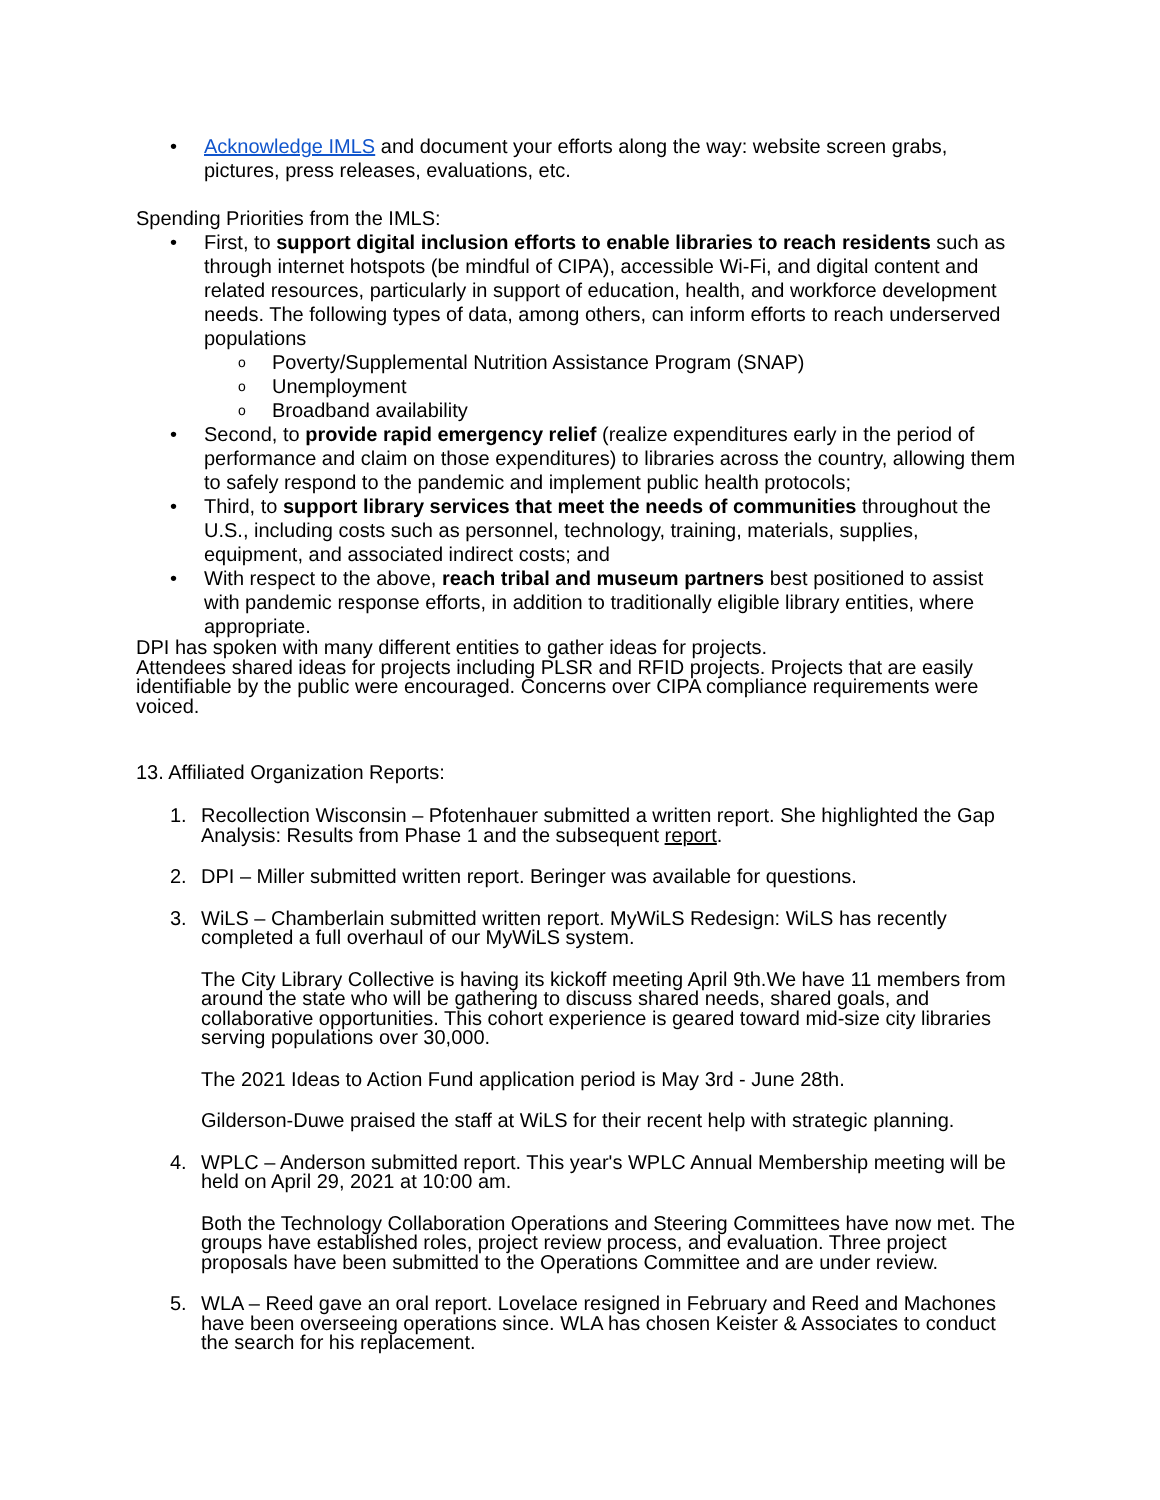• Acknowledge IMLS and document your efforts along the way: website screen grabs, pictures, press releases, evaluations, etc.
Spending Priorities from the IMLS:
• First, to support digital inclusion efforts to enable libraries to reach residents such as through internet hotspots (be mindful of CIPA), accessible Wi-Fi, and digital content and related resources, particularly in support of education, health, and workforce development needs. The following types of data, among others, can inform efforts to reach underserved populations
o Poverty/Supplemental Nutrition Assistance Program (SNAP)
o Unemployment
o Broadband availability
• Second, to provide rapid emergency relief (realize expenditures early in the period of performance and claim on those expenditures) to libraries across the country, allowing them to safely respond to the pandemic and implement public health protocols;
• Third, to support library services that meet the needs of communities throughout the U.S., including costs such as personnel, technology, training, materials, supplies, equipment, and associated indirect costs; and
• With respect to the above, reach tribal and museum partners best positioned to assist with pandemic response efforts, in addition to traditionally eligible library entities, where appropriate.
DPI has spoken with many different entities to gather ideas for projects.
Attendees shared ideas for projects including PLSR and RFID projects. Projects that are easily identifiable by the public were encouraged. Concerns over CIPA compliance requirements were voiced.
13. Affiliated Organization Reports:
1. Recollection Wisconsin – Pfotenhauer submitted a written report. She highlighted the Gap Analysis: Results from Phase 1 and the subsequent report.
2. DPI – Miller submitted written report. Beringer was available for questions.
3. WiLS – Chamberlain submitted written report. MyWiLS Redesign: WiLS has recently completed a full overhaul of our MyWiLS system.
The City Library Collective is having its kickoff meeting April 9th.We have 11 members from around the state who will be gathering to discuss shared needs, shared goals, and collaborative opportunities. This cohort experience is geared toward mid-size city libraries serving populations over 30,000.
The 2021 Ideas to Action Fund application period is May 3rd - June 28th.
Gilderson-Duwe praised the staff at WiLS for their recent help with strategic planning.
4. WPLC – Anderson submitted report. This year's WPLC Annual Membership meeting will be held on April 29, 2021 at 10:00 am.
Both the Technology Collaboration Operations and Steering Committees have now met. The groups have established roles, project review process, and evaluation. Three project proposals have been submitted to the Operations Committee and are under review.
5. WLA – Reed gave an oral report. Lovelace resigned in February and Reed and Machones have been overseeing operations since. WLA has chosen Keister & Associates to conduct the search for his replacement.